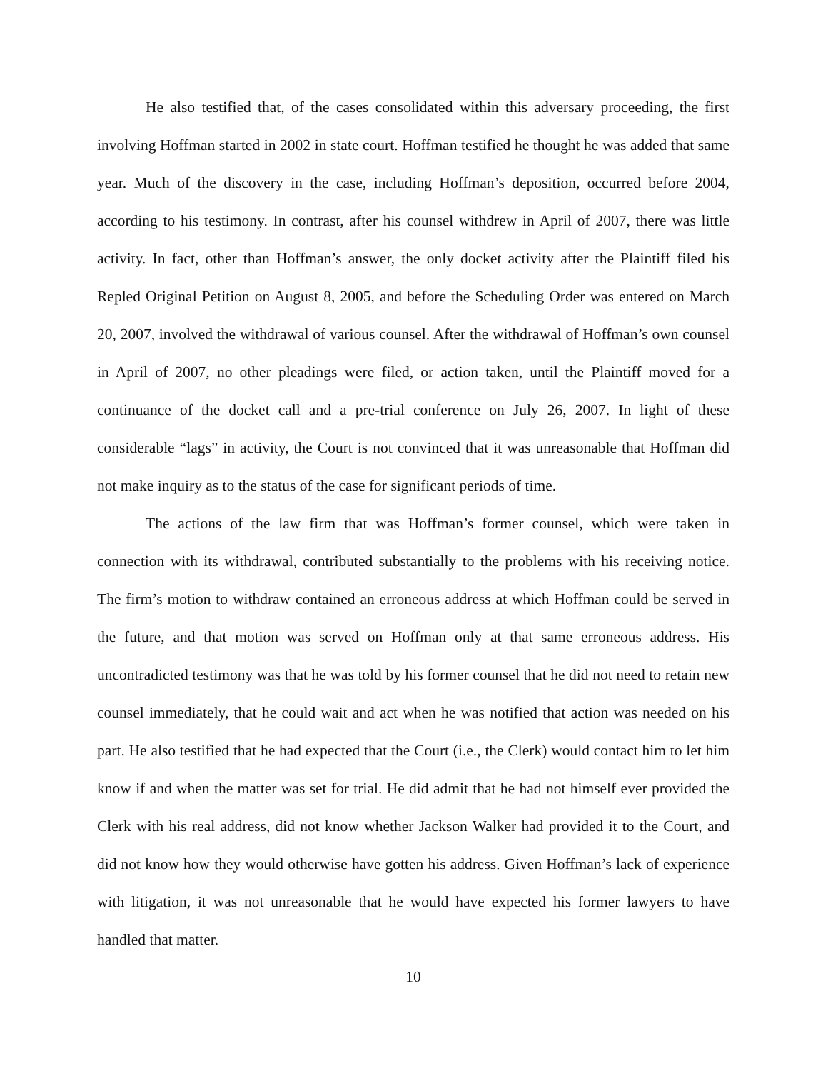He also testified that, of the cases consolidated within this adversary proceeding, the first involving Hoffman started in 2002 in state court. Hoffman testified he thought he was added that same year. Much of the discovery in the case, including Hoffman’s deposition, occurred before 2004, according to his testimony. In contrast, after his counsel withdrew in April of 2007, there was little activity. In fact, other than Hoffman’s answer, the only docket activity after the Plaintiff filed his Repled Original Petition on August 8, 2005, and before the Scheduling Order was entered on March 20, 2007, involved the withdrawal of various counsel. After the withdrawal of Hoffman’s own counsel in April of 2007, no other pleadings were filed, or action taken, until the Plaintiff moved for a continuance of the docket call and a pre-trial conference on July 26, 2007. In light of these considerable “lags” in activity, the Court is not convinced that it was unreasonable that Hoffman did not make inquiry as to the status of the case for significant periods of time.
The actions of the law firm that was Hoffman’s former counsel, which were taken in connection with its withdrawal, contributed substantially to the problems with his receiving notice. The firm’s motion to withdraw contained an erroneous address at which Hoffman could be served in the future, and that motion was served on Hoffman only at that same erroneous address. His uncontradicted testimony was that he was told by his former counsel that he did not need to retain new counsel immediately, that he could wait and act when he was notified that action was needed on his part. He also testified that he had expected that the Court (i.e., the Clerk) would contact him to let him know if and when the matter was set for trial. He did admit that he had not himself ever provided the Clerk with his real address, did not know whether Jackson Walker had provided it to the Court, and did not know how they would otherwise have gotten his address. Given Hoffman’s lack of experience with litigation, it was not unreasonable that he would have expected his former lawyers to have handled that matter.
10